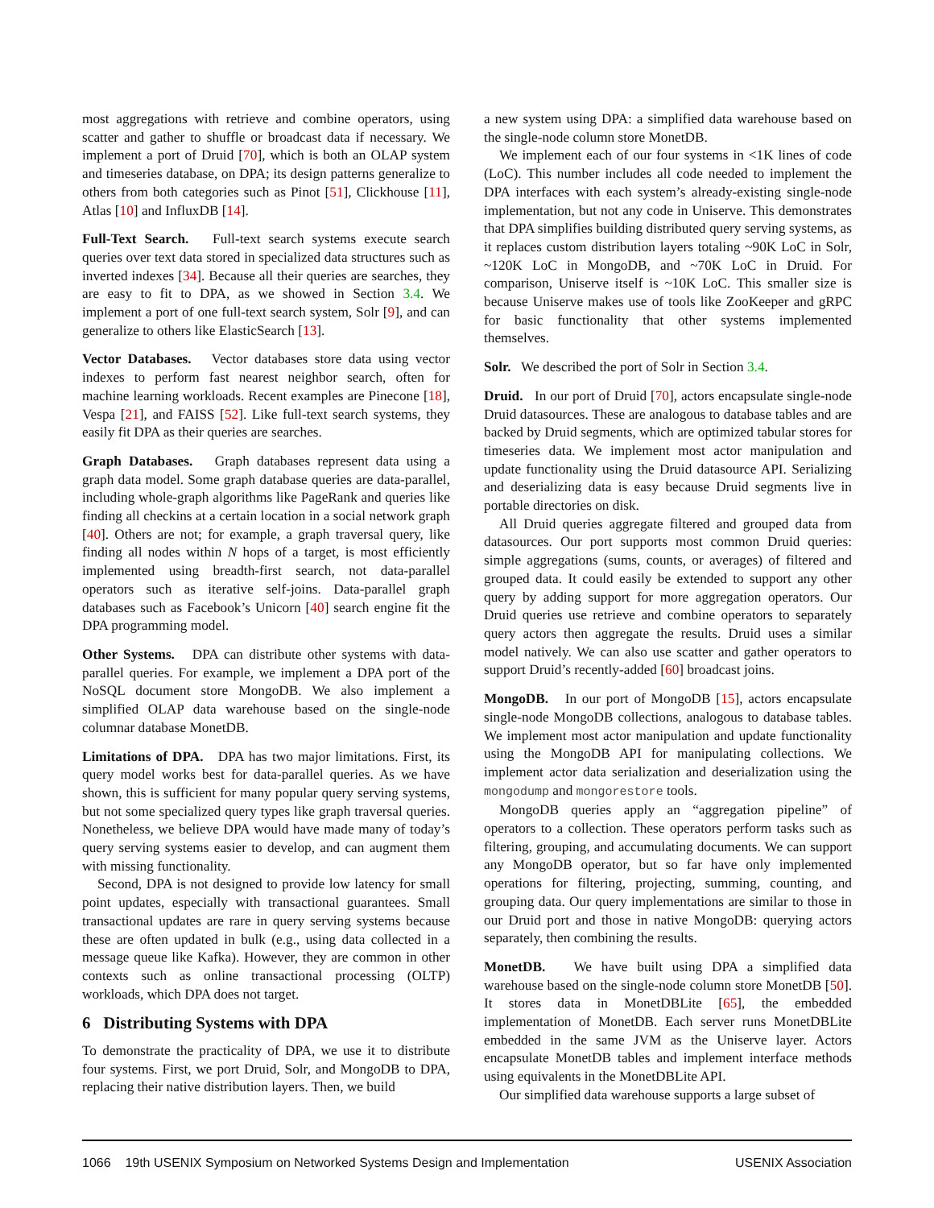most aggregations with retrieve and combine operators, using scatter and gather to shuffle or broadcast data if necessary. We implement a port of Druid [70], which is both an OLAP system and timeseries database, on DPA; its design patterns generalize to others from both categories such as Pinot [51], Clickhouse [11], Atlas [10] and InfluxDB [14].
Full-Text Search. Full-text search systems execute search queries over text data stored in specialized data structures such as inverted indexes [34]. Because all their queries are searches, they are easy to fit to DPA, as we showed in Section 3.4. We implement a port of one full-text search system, Solr [9], and can generalize to others like ElasticSearch [13].
Vector Databases. Vector databases store data using vector indexes to perform fast nearest neighbor search, often for machine learning workloads. Recent examples are Pinecone [18], Vespa [21], and FAISS [52]. Like full-text search systems, they easily fit DPA as their queries are searches.
Graph Databases. Graph databases represent data using a graph data model. Some graph database queries are data-parallel, including whole-graph algorithms like PageRank and queries like finding all checkins at a certain location in a social network graph [40]. Others are not; for example, a graph traversal query, like finding all nodes within N hops of a target, is most efficiently implemented using breadth-first search, not data-parallel operators such as iterative self-joins. Data-parallel graph databases such as Facebook’s Unicorn [40] search engine fit the DPA programming model.
Other Systems. DPA can distribute other systems with data-parallel queries. For example, we implement a DPA port of the NoSQL document store MongoDB. We also implement a simplified OLAP data warehouse based on the single-node columnar database MonetDB.
Limitations of DPA. DPA has two major limitations. First, its query model works best for data-parallel queries. As we have shown, this is sufficient for many popular query serving systems, but not some specialized query types like graph traversal queries. Nonetheless, we believe DPA would have made many of today’s query serving systems easier to develop, and can augment them with missing functionality.
Second, DPA is not designed to provide low latency for small point updates, especially with transactional guarantees. Small transactional updates are rare in query serving systems because these are often updated in bulk (e.g., using data collected in a message queue like Kafka). However, they are common in other contexts such as online transactional processing (OLTP) workloads, which DPA does not target.
6 Distributing Systems with DPA
To demonstrate the practicality of DPA, we use it to distribute four systems. First, we port Druid, Solr, and MongoDB to DPA, replacing their native distribution layers. Then, we build
a new system using DPA: a simplified data warehouse based on the single-node column store MonetDB.
We implement each of our four systems in <1K lines of code (LoC). This number includes all code needed to implement the DPA interfaces with each system’s already-existing single-node implementation, but not any code in Uniserve. This demonstrates that DPA simplifies building distributed query serving systems, as it replaces custom distribution layers totaling ~90K LoC in Solr, ~120K LoC in MongoDB, and ~70K LoC in Druid. For comparison, Uniserve itself is ~10K LoC. This smaller size is because Uniserve makes use of tools like ZooKeeper and gRPC for basic functionality that other systems implemented themselves.
Solr. We described the port of Solr in Section 3.4.
Druid. In our port of Druid [70], actors encapsulate single-node Druid datasources. These are analogous to database tables and are backed by Druid segments, which are optimized tabular stores for timeseries data. We implement most actor manipulation and update functionality using the Druid datasource API. Serializing and deserializing data is easy because Druid segments live in portable directories on disk.
All Druid queries aggregate filtered and grouped data from datasources. Our port supports most common Druid queries: simple aggregations (sums, counts, or averages) of filtered and grouped data. It could easily be extended to support any other query by adding support for more aggregation operators. Our Druid queries use retrieve and combine operators to separately query actors then aggregate the results. Druid uses a similar model natively. We can also use scatter and gather operators to support Druid’s recently-added [60] broadcast joins.
MongoDB. In our port of MongoDB [15], actors encapsulate single-node MongoDB collections, analogous to database tables. We implement most actor manipulation and update functionality using the MongoDB API for manipulating collections. We implement actor data serialization and deserialization using the mongodump and mongorestore tools.
MongoDB queries apply an “aggregation pipeline” of operators to a collection. These operators perform tasks such as filtering, grouping, and accumulating documents. We can support any MongoDB operator, but so far have only implemented operations for filtering, projecting, summing, counting, and grouping data. Our query implementations are similar to those in our Druid port and those in native MongoDB: querying actors separately, then combining the results.
MonetDB. We have built using DPA a simplified data warehouse based on the single-node column store MonetDB [50]. It stores data in MonetDBLite [65], the embedded implementation of MonetDB. Each server runs MonetDBLite embedded in the same JVM as the Uniserve layer. Actors encapsulate MonetDB tables and implement interface methods using equivalents in the MonetDBLite API.
Our simplified data warehouse supports a large subset of
1066 19th USENIX Symposium on Networked Systems Design and Implementation USENIX Association